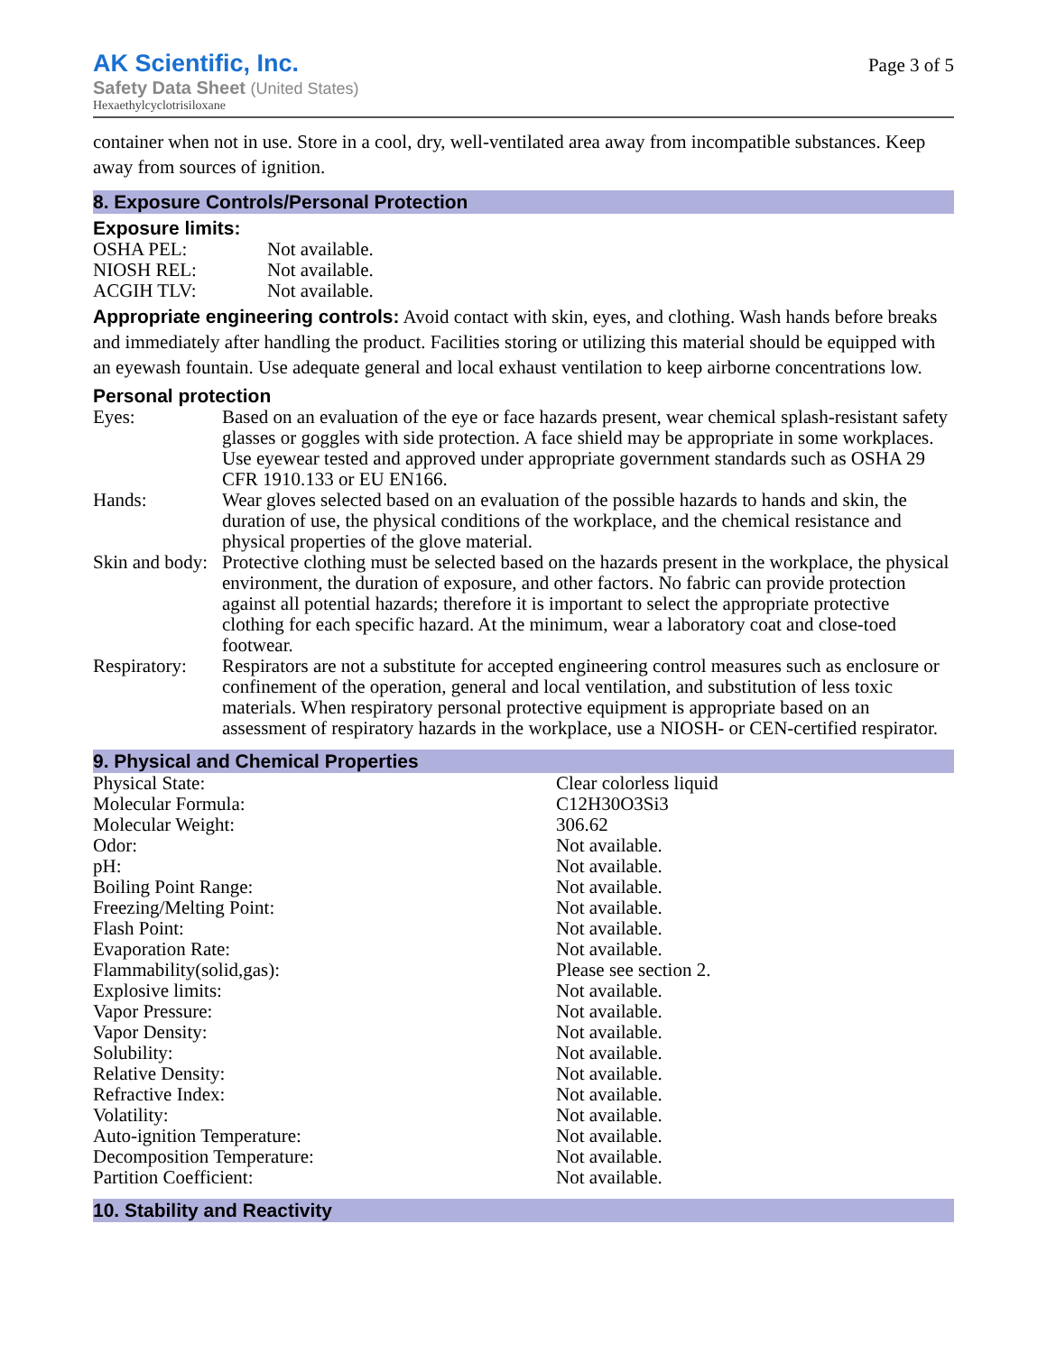AK Scientific, Inc.
Safety Data Sheet (United States)
Hexaethylcyclotrisiloxane
Page 3 of 5
container when not in use. Store in a cool, dry, well-ventilated area away from incompatible substances. Keep away from sources of ignition.
8. Exposure Controls/Personal Protection
Exposure limits:
| OSHA PEL: | Not available. |
| NIOSH REL: | Not available. |
| ACGIH TLV: | Not available. |
Appropriate engineering controls: Avoid contact with skin, eyes, and clothing. Wash hands before breaks and immediately after handling the product. Facilities storing or utilizing this material should be equipped with an eyewash fountain. Use adequate general and local exhaust ventilation to keep airborne concentrations low.
Personal protection
| Eyes: | Based on an evaluation of the eye or face hazards present, wear chemical splash-resistant safety glasses or goggles with side protection. A face shield may be appropriate in some workplaces. Use eyewear tested and approved under appropriate government standards such as OSHA 29 CFR 1910.133 or EU EN166. |
| Hands: | Wear gloves selected based on an evaluation of the possible hazards to hands and skin, the duration of use, the physical conditions of the workplace, and the chemical resistance and physical properties of the glove material. |
| Skin and body: | Protective clothing must be selected based on the hazards present in the workplace, the physical environment, the duration of exposure, and other factors. No fabric can provide protection against all potential hazards; therefore it is important to select the appropriate protective clothing for each specific hazard. At the minimum, wear a laboratory coat and close-toed footwear. |
| Respiratory: | Respirators are not a substitute for accepted engineering control measures such as enclosure or confinement of the operation, general and local ventilation, and substitution of less toxic materials. When respiratory personal protective equipment is appropriate based on an assessment of respiratory hazards in the workplace, use a NIOSH- or CEN-certified respirator. |
9. Physical and Chemical Properties
| Physical State: | Clear colorless liquid |
| Molecular Formula: | C12H30O3Si3 |
| Molecular Weight: | 306.62 |
| Odor: | Not available. |
| pH: | Not available. |
| Boiling Point Range: | Not available. |
| Freezing/Melting Point: | Not available. |
| Flash Point: | Not available. |
| Evaporation Rate: | Not available. |
| Flammability(solid,gas): | Please see section 2. |
| Explosive limits: | Not available. |
| Vapor Pressure: | Not available. |
| Vapor Density: | Not available. |
| Solubility: | Not available. |
| Relative Density: | Not available. |
| Refractive Index: | Not available. |
| Volatility: | Not available. |
| Auto-ignition Temperature: | Not available. |
| Decomposition Temperature: | Not available. |
| Partition Coefficient: | Not available. |
10. Stability and Reactivity